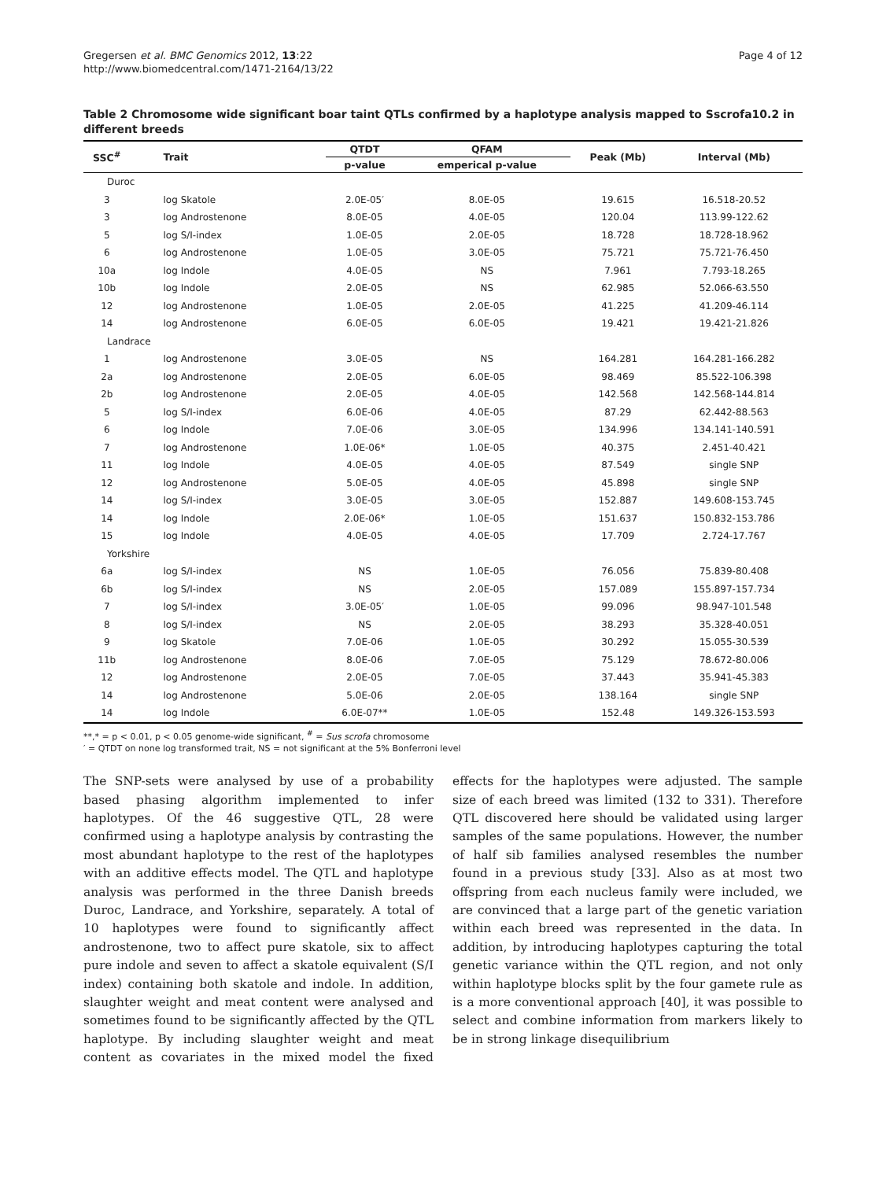Gregersen et al. BMC Genomics 2012, 13:22
http://www.biomedcentral.com/1471-2164/13/22
Page 4 of 12
Table 2 Chromosome wide significant boar taint QTLs confirmed by a haplotype analysis mapped to Sscrofa10.2 in different breeds
| SSC<sup>#</sup> | Trait | QTDT | QFAM | Peak (Mb) | Interval (Mb) |
| --- | --- | --- | --- | --- | --- |
| | | p-value | emperical p-value | | |
| Duroc | | | | | |
| 3 | log Skatole | 2.0E-05′ | 8.0E-05 | 19.615 | 16.518-20.52 |
| 3 | log Androstenone | 8.0E-05 | 4.0E-05 | 120.04 | 113.99-122.62 |
| 5 | log S/I-index | 1.0E-05 | 2.0E-05 | 18.728 | 18.728-18.962 |
| 6 | log Androstenone | 1.0E-05 | 3.0E-05 | 75.721 | 75.721-76.450 |
| 10a | log Indole | 4.0E-05 | NS | 7.961 | 7.793-18.265 |
| 10b | log Indole | 2.0E-05 | NS | 62.985 | 52.066-63.550 |
| 12 | log Androstenone | 1.0E-05 | 2.0E-05 | 41.225 | 41.209-46.114 |
| 14 | log Androstenone | 6.0E-05 | 6.0E-05 | 19.421 | 19.421-21.826 |
| Landrace | | | | | |
| 1 | log Androstenone | 3.0E-05 | NS | 164.281 | 164.281-166.282 |
| 2a | log Androstenone | 2.0E-05 | 6.0E-05 | 98.469 | 85.522-106.398 |
| 2b | log Androstenone | 2.0E-05 | 4.0E-05 | 142.568 | 142.568-144.814 |
| 5 | log S/I-index | 6.0E-06 | 4.0E-05 | 87.29 | 62.442-88.563 |
| 6 | log Indole | 7.0E-06 | 3.0E-05 | 134.996 | 134.141-140.591 |
| 7 | log Androstenone | 1.0E-06* | 1.0E-05 | 40.375 | 2.451-40.421 |
| 11 | log Indole | 4.0E-05 | 4.0E-05 | 87.549 | single SNP |
| 12 | log Androstenone | 5.0E-05 | 4.0E-05 | 45.898 | single SNP |
| 14 | log S/I-index | 3.0E-05 | 3.0E-05 | 152.887 | 149.608-153.745 |
| 14 | log Indole | 2.0E-06* | 1.0E-05 | 151.637 | 150.832-153.786 |
| 15 | log Indole | 4.0E-05 | 4.0E-05 | 17.709 | 2.724-17.767 |
| Yorkshire | | | | | |
| 6a | log S/I-index | NS | 1.0E-05 | 76.056 | 75.839-80.408 |
| 6b | log S/I-index | NS | 2.0E-05 | 157.089 | 155.897-157.734 |
| 7 | log S/I-index | 3.0E-05′ | 1.0E-05 | 99.096 | 98.947-101.548 |
| 8 | log S/I-index | NS | 2.0E-05 | 38.293 | 35.328-40.051 |
| 9 | log Skatole | 7.0E-06 | 1.0E-05 | 30.292 | 15.055-30.539 |
| 11b | log Androstenone | 8.0E-06 | 7.0E-05 | 75.129 | 78.672-80.006 |
| 12 | log Androstenone | 2.0E-05 | 7.0E-05 | 37.443 | 35.941-45.383 |
| 14 | log Androstenone | 5.0E-06 | 2.0E-05 | 138.164 | single SNP |
| 14 | log Indole | 6.0E-07** | 1.0E-05 | 152.48 | 149.326-153.593 |
**,* = p < 0.01, p < 0.05 genome-wide significant, <sup>#</sup> = Sus scrofa chromosome
′ = QTDT on none log transformed trait, NS = not significant at the 5% Bonferroni level
The SNP-sets were analysed by use of a probability based phasing algorithm implemented to infer haplotypes. Of the 46 suggestive QTL, 28 were confirmed using a haplotype analysis by contrasting the most abundant haplotype to the rest of the haplotypes with an additive effects model. The QTL and haplotype analysis was performed in the three Danish breeds Duroc, Landrace, and Yorkshire, separately. A total of 10 haplotypes were found to significantly affect androstenone, two to affect pure skatole, six to affect pure indole and seven to affect a skatole equivalent (S/I index) containing both skatole and indole. In addition, slaughter weight and meat content were analysed and sometimes found to be significantly affected by the QTL haplotype. By including slaughter weight and meat content as covariates in the mixed model the fixed effects for the haplotypes were adjusted. The sample size of each breed was limited (132 to 331). Therefore QTL discovered here should be validated using larger samples of the same populations. However, the number of half sib families analysed resembles the number found in a previous study [33]. Also as at most two offspring from each nucleus family were included, we are convinced that a large part of the genetic variation within each breed was represented in the data. In addition, by introducing haplotypes capturing the total genetic variance within the QTL region, and not only within haplotype blocks split by the four gamete rule as is a more conventional approach [40], it was possible to select and combine information from markers likely to be in strong linkage disequilibrium